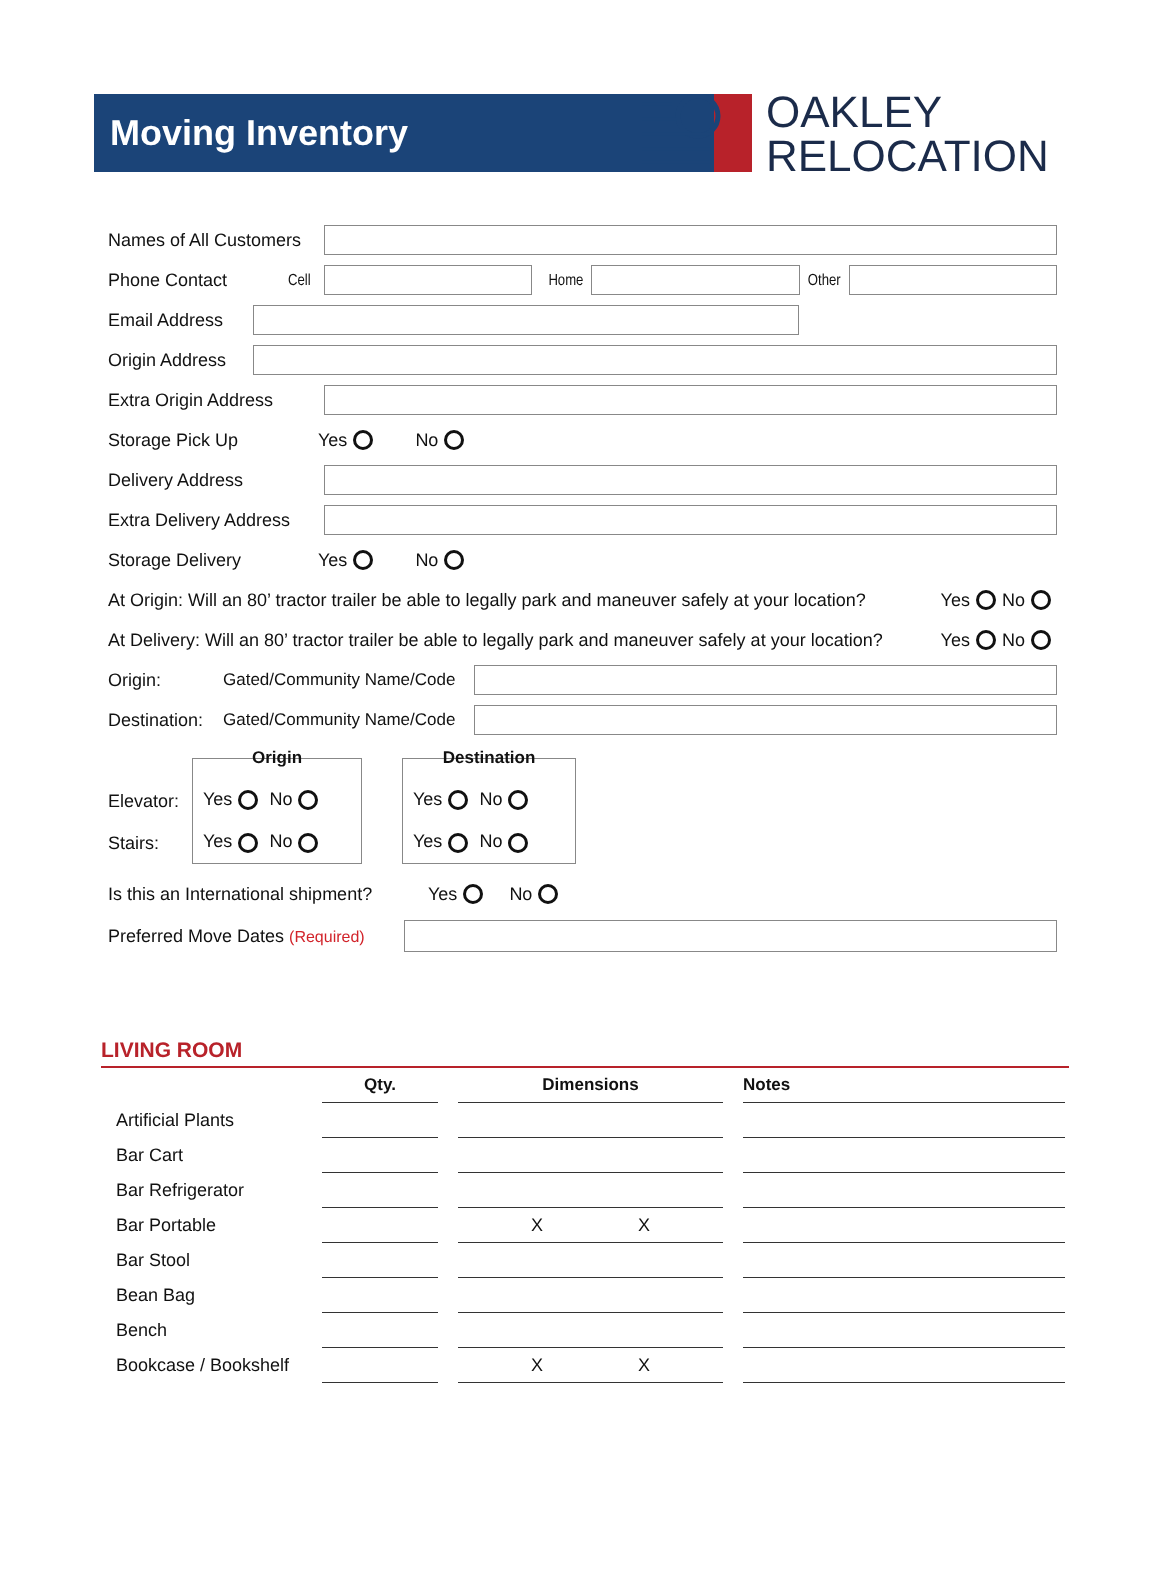Moving Inventory
OAKLEY
RELOCATION
Names of All Customers
Phone Contact Cell
Home Other
Email Address
Origin Address
Extra Origin Address
Storage Pick Up Yes No
Delivery Address
Extra Delivery Address
Storage Delivery Yes No
At Origin: Will an 80’ tractor trailer be able to legally park and maneuver safely at your location? Yes No
At Delivery: Will an 80’ tractor trailer be able to legally park and maneuver safely at your location? Yes No
Origin: Gated/Community Name/Code
Destination: Gated/Community Name/Code
Elevator:
Stairs:
Origin Yes No
Yes No
Destination Yes No
Yes No
Is this an International shipment? Yes No
Preferred Move Dates (Required)
LIVING ROOM
| | Qty. | Dimensions | Notes |
| --- | --- | --- | --- |
| Artificial Plants | | | |
| Bar Cart | | | |
| Bar Refrigerator | | | |
| Bar Portable | | X X | |
| Bar Stool | | | |
| Bean Bag | | | |
| Bench | | | |
| Bookcase / Bookshelf | | X X | |